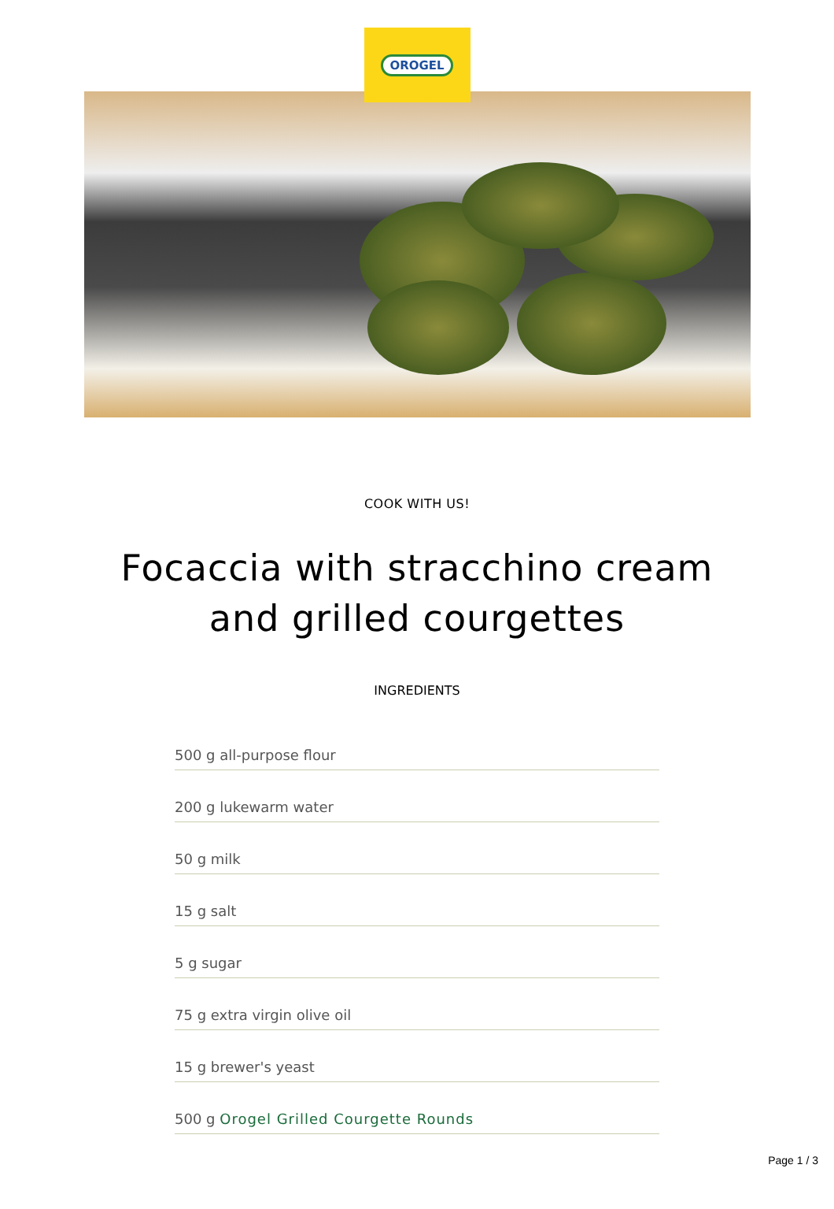OROGEL
COOK WITH US!
Focaccia with stracchino cream
and grilled courgettes
INGREDIENTS
500 g all-purpose flour
200 g lukewarm water
50 g milk
15 g salt
5 g sugar
75 g extra virgin olive oil
15 g brewer's yeast
500 g Orogel Grilled Courgette Rounds
Page 1 / 3